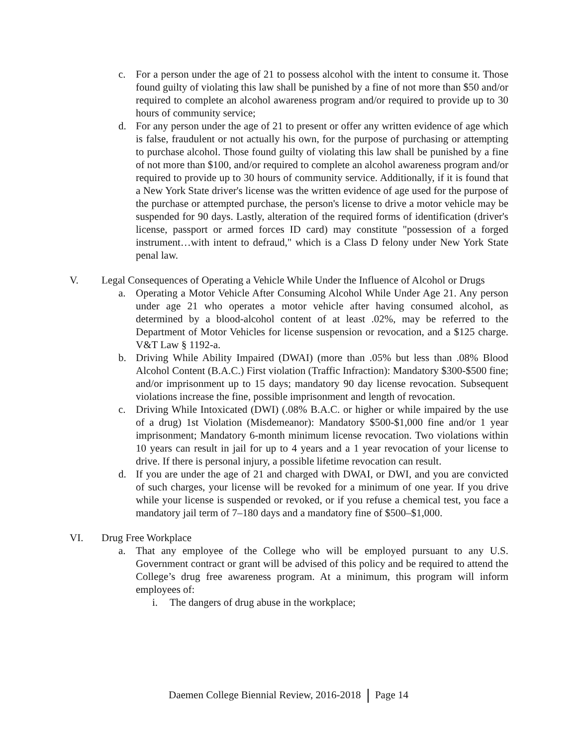c. For a person under the age of 21 to possess alcohol with the intent to consume it. Those found guilty of violating this law shall be punished by a fine of not more than $50 and/or required to complete an alcohol awareness program and/or required to provide up to 30 hours of community service;
d. For any person under the age of 21 to present or offer any written evidence of age which is false, fraudulent or not actually his own, for the purpose of purchasing or attempting to purchase alcohol. Those found guilty of violating this law shall be punished by a fine of not more than $100, and/or required to complete an alcohol awareness program and/or required to provide up to 30 hours of community service. Additionally, if it is found that a New York State driver's license was the written evidence of age used for the purpose of the purchase or attempted purchase, the person's license to drive a motor vehicle may be suspended for 90 days. Lastly, alteration of the required forms of identification (driver's license, passport or armed forces ID card) may constitute "possession of a forged instrument…with intent to defraud," which is a Class D felony under New York State penal law.
V. Legal Consequences of Operating a Vehicle While Under the Influence of Alcohol or Drugs
a. Operating a Motor Vehicle After Consuming Alcohol While Under Age 21. Any person under age 21 who operates a motor vehicle after having consumed alcohol, as determined by a blood-alcohol content of at least .02%, may be referred to the Department of Motor Vehicles for license suspension or revocation, and a $125 charge. V&T Law § 1192-a.
b. Driving While Ability Impaired (DWAI) (more than .05% but less than .08% Blood Alcohol Content (B.A.C.) First violation (Traffic Infraction): Mandatory $300-$500 fine; and/or imprisonment up to 15 days; mandatory 90 day license revocation. Subsequent violations increase the fine, possible imprisonment and length of revocation.
c. Driving While Intoxicated (DWI) (.08% B.A.C. or higher or while impaired by the use of a drug) 1st Violation (Misdemeanor): Mandatory $500-$1,000 fine and/or 1 year imprisonment; Mandatory 6-month minimum license revocation. Two violations within 10 years can result in jail for up to 4 years and a 1 year revocation of your license to drive. If there is personal injury, a possible lifetime revocation can result.
d. If you are under the age of 21 and charged with DWAI, or DWI, and you are convicted of such charges, your license will be revoked for a minimum of one year. If you drive while your license is suspended or revoked, or if you refuse a chemical test, you face a mandatory jail term of 7–180 days and a mandatory fine of $500–$1,000.
VI. Drug Free Workplace
a. That any employee of the College who will be employed pursuant to any U.S. Government contract or grant will be advised of this policy and be required to attend the College’s drug free awareness program. At a minimum, this program will inform employees of:
i. The dangers of drug abuse in the workplace;
Daemen College Biennial Review, 2016-2018 Page 14